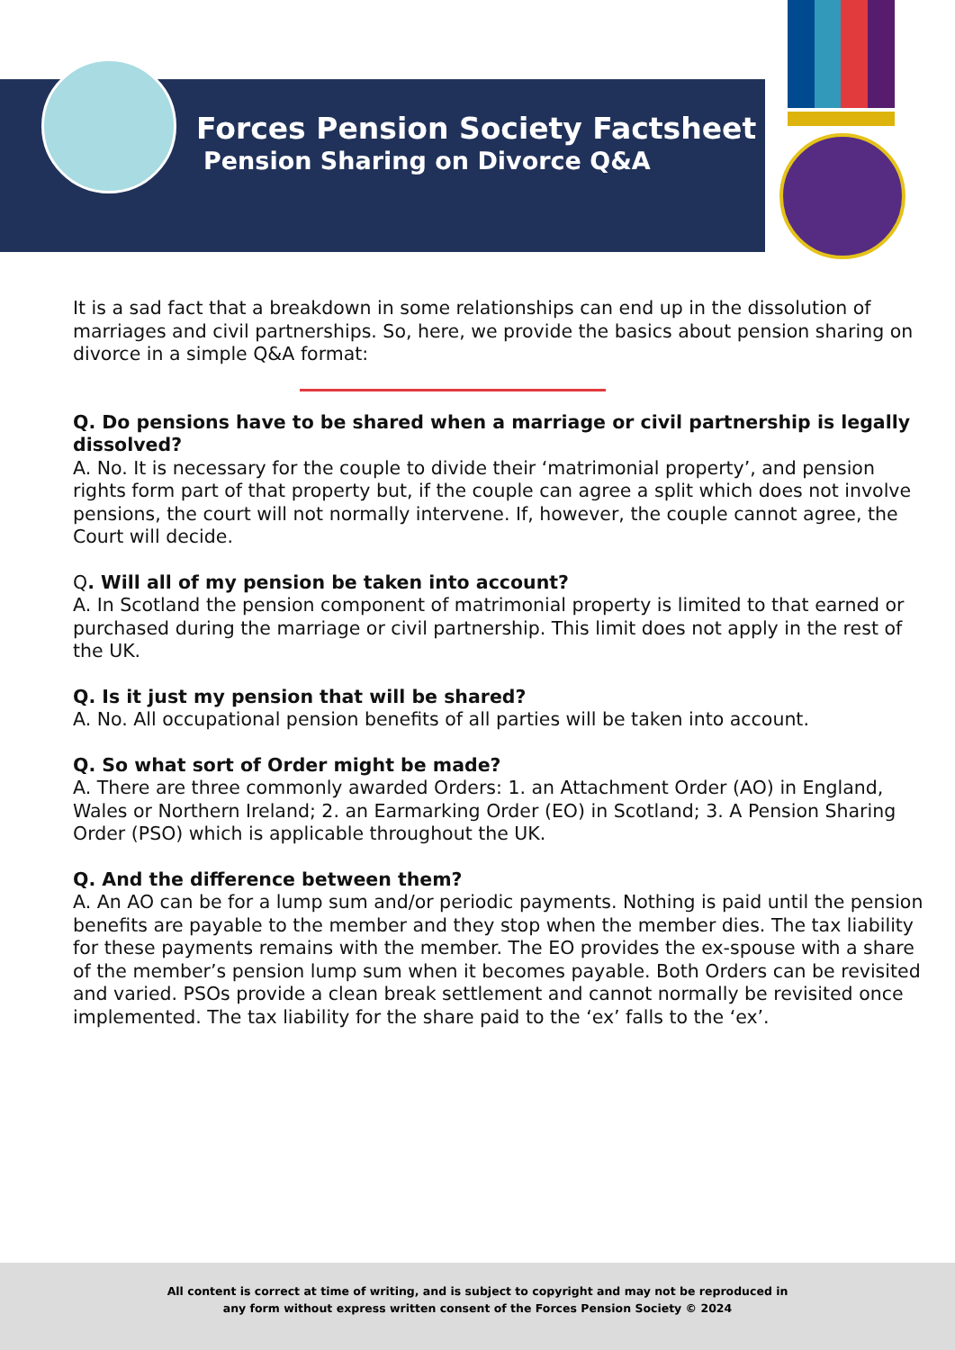Forces Pension Society Factsheet
Pension Sharing on Divorce Q&A
It is a sad fact that a breakdown in some relationships can end up in the dissolution of marriages and civil partnerships. So, here, we provide the basics about pension sharing on divorce in a simple Q&A format:
Q. Do pensions have to be shared when a marriage or civil partnership is legally dissolved?
A. No. It is necessary for the couple to divide their ‘matrimonial property’, and pension rights form part of that property but, if the couple can agree a split which does not involve pensions, the court will not normally intervene. If, however, the couple cannot agree, the Court will decide.
Q. Will all of my pension be taken into account?
A. In Scotland the pension component of matrimonial property is limited to that earned or purchased during the marriage or civil partnership. This limit does not apply in the rest of the UK.
Q. Is it just my pension that will be shared?
A. No. All occupational pension benefits of all parties will be taken into account.
Q. So what sort of Order might be made?
A. There are three commonly awarded Orders: 1. an Attachment Order (AO) in England, Wales or Northern Ireland; 2. an Earmarking Order (EO) in Scotland; 3. A Pension Sharing Order (PSO) which is applicable throughout the UK.
Q. And the difference between them?
A. An AO can be for a lump sum and/or periodic payments. Nothing is paid until the pension benefits are payable to the member and they stop when the member dies. The tax liability for these payments remains with the member. The EO provides the ex-spouse with a share of the member’s pension lump sum when it becomes payable. Both Orders can be revisited and varied. PSOs provide a clean break settlement and cannot normally be revisited once implemented. The tax liability for the share paid to the ‘ex’ falls to the ‘ex’.
All content is correct at time of writing, and is subject to copyright and may not be reproduced in
any form without express written consent of the Forces Pension Society © 2024